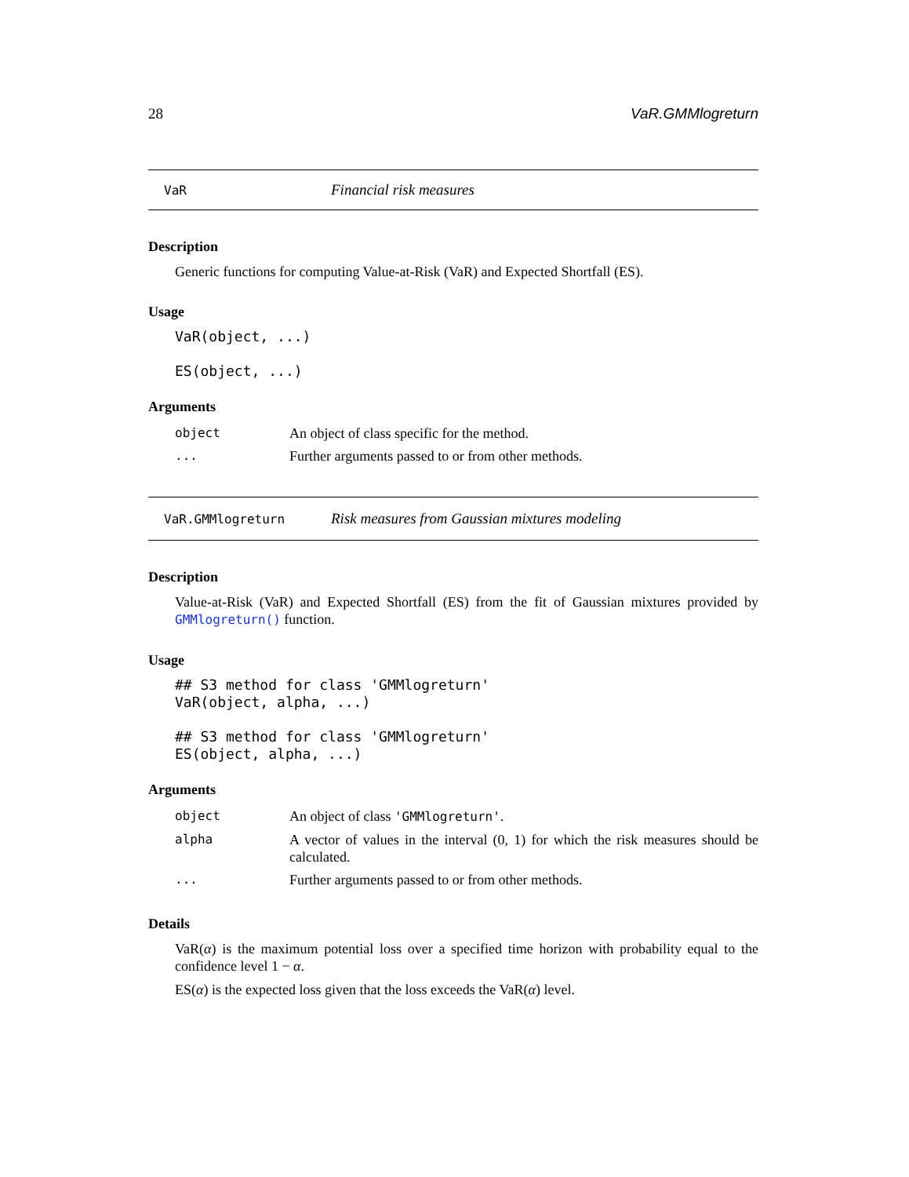28 VaR.GMMlogreturn
VaR Financial risk measures
Description
Generic functions for computing Value-at-Risk (VaR) and Expected Shortfall (ES).
Usage
VaR(object, ...)

ES(object, ...)
Arguments
| object | An object of class specific for the method. |
| ... | Further arguments passed to or from other methods. |
VaR.GMMlogreturn Risk measures from Gaussian mixtures modeling
Description
Value-at-Risk (VaR) and Expected Shortfall (ES) from the fit of Gaussian mixtures provided by GMMlogreturn() function.
Usage
## S3 method for class 'GMMlogreturn'
VaR(object, alpha, ...)

## S3 method for class 'GMMlogreturn'
ES(object, alpha, ...)
Arguments
| object | An object of class 'GMMlogreturn' . |
| alpha | A vector of values in the interval (0, 1) for which the risk measures should be calculated. |
| ... | Further arguments passed to or from other methods. |
Details
VaR(α) is the maximum potential loss over a specified time horizon with probability equal to the confidence level 1 − α.
ES(α) is the expected loss given that the loss exceeds the VaR(α) level.